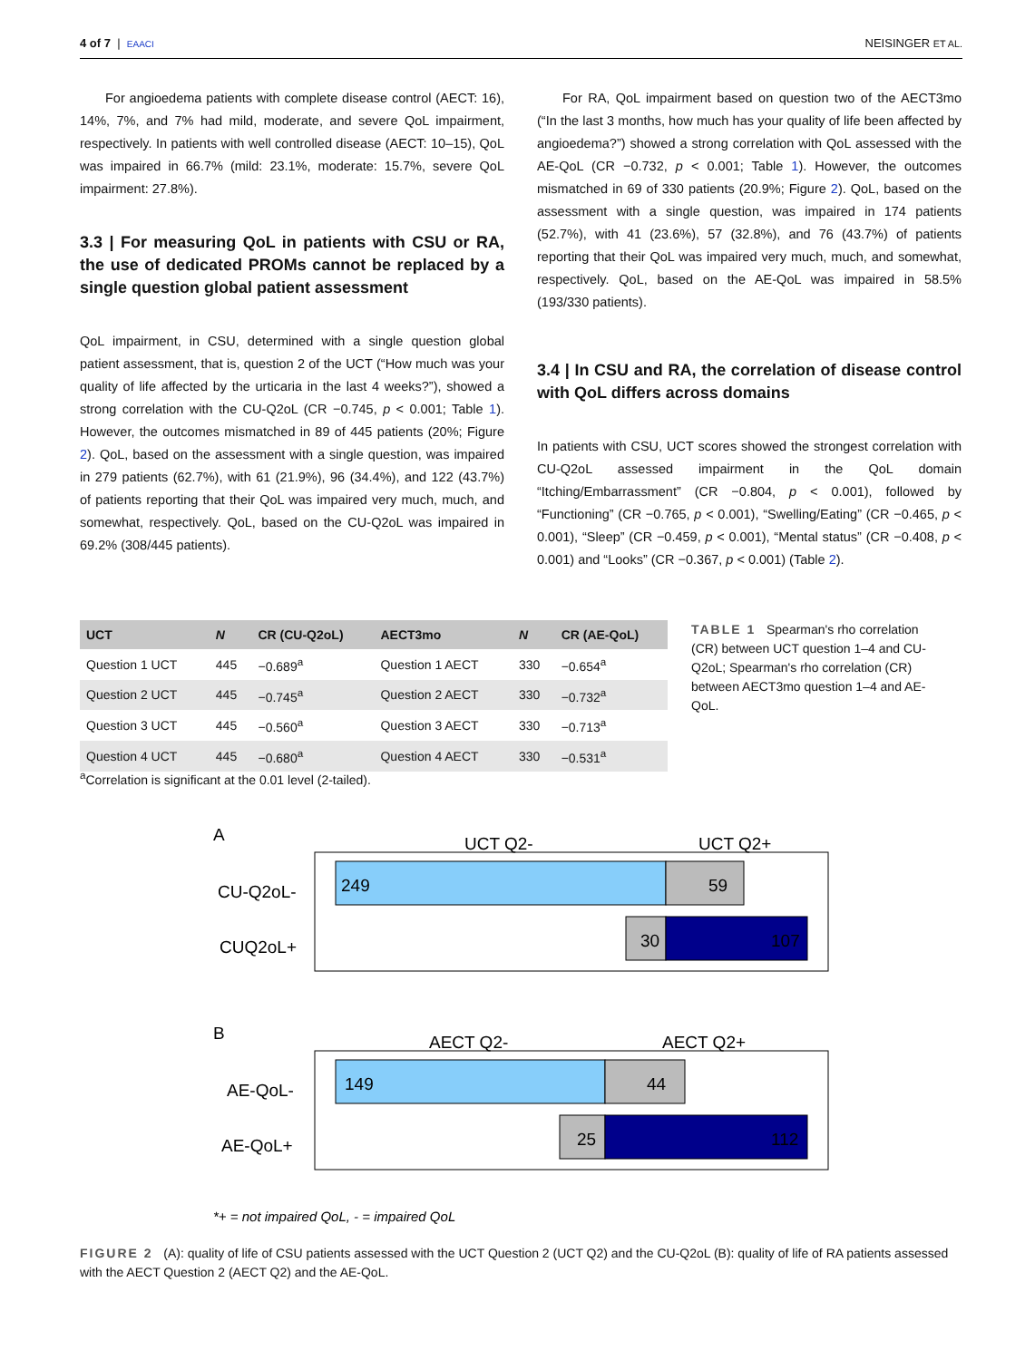4 of 7 | EAACI NEISINGER ET AL.
For angioedema patients with complete disease control (AECT: 16), 14%, 7%, and 7% had mild, moderate, and severe QoL impairment, respectively. In patients with well controlled disease (AECT: 10–15), QoL was impaired in 66.7% (mild: 23.1%, moderate: 15.7%, severe QoL impairment: 27.8%).
3.3 | For measuring QoL in patients with CSU or RA, the use of dedicated PROMs cannot be replaced by a single question global patient assessment
QoL impairment, in CSU, determined with a single question global patient assessment, that is, question 2 of the UCT (“How much was your quality of life affected by the urticaria in the last 4 weeks?”), showed a strong correlation with the CU-Q2oL (CR −0.745, p < 0.001; Table 1). However, the outcomes mismatched in 89 of 445 patients (20%; Figure 2). QoL, based on the assessment with a single question, was impaired in 279 patients (62.7%), with 61 (21.9%), 96 (34.4%), and 122 (43.7%) of patients reporting that their QoL was impaired very much, much, and somewhat, respectively. QoL, based on the CU-Q2oL was impaired in 69.2% (308/445 patients).
For RA, QoL impairment based on question two of the AECT3mo (“In the last 3 months, how much has your quality of life been affected by angioedema?”) showed a strong correlation with QoL assessed with the AE-QoL (CR −0.732, p < 0.001; Table 1). However, the outcomes mismatched in 69 of 330 patients (20.9%; Figure 2). QoL, based on the assessment with a single question, was impaired in 174 patients (52.7%), with 41 (23.6%), 57 (32.8%), and 76 (43.7%) of patients reporting that their QoL was impaired very much, much, and somewhat, respectively. QoL, based on the AE-QoL was impaired in 58.5% (193/330 patients).
3.4 | In CSU and RA, the correlation of disease control with QoL differs across domains
In patients with CSU, UCT scores showed the strongest correlation with CU-Q2oL assessed impairment in the QoL domain “Itching/Embarrassment” (CR −0.804, p < 0.001), followed by “Functioning” (CR −0.765, p < 0.001), “Swelling/Eating” (CR −0.465, p < 0.001), “Sleep” (CR −0.459, p < 0.001), “Mental status” (CR −0.408, p < 0.001) and “Looks” (CR −0.367, p < 0.001) (Table 2).
| UCT | N | CR (CU-Q2oL) | AECT3mo | N | CR (AE-QoL) |
| --- | --- | --- | --- | --- | --- |
| Question 1 UCT | 445 | −0.689<sup>a</sup> | Question 1 AECT | 330 | −0.654<sup>a</sup> |
| Question 2 UCT | 445 | −0.745<sup>a</sup> | Question 2 AECT | 330 | −0.732<sup>a</sup> |
| Question 3 UCT | 445 | −0.560<sup>a</sup> | Question 3 AECT | 330 | −0.713<sup>a</sup> |
| Question 4 UCT | 445 | −0.680<sup>a</sup> | Question 4 AECT | 330 | −0.531<sup>a</sup> |
TABLE 1 Spearman's rho correlation (CR) between UCT question 1–4 and CU-Q2oL; Spearman's rho correlation (CR) between AECT3mo question 1–4 and AE-QoL.
<sup>a</sup> Correlation is significant at the 0.01 level (2-tailed).
A
UCT Q2-
UCT Q2+
CU-Q2oL-
CUQ2oL+
249
59
30
107
B
AECT Q2-
AECT Q2+
AE-QoL-
AE-QoL+
149
44
25
112
*+ = not impaired QoL, - = impaired QoL
FIGURE 2 (A): quality of life of CSU patients assessed with the UCT Question 2 (UCT Q2) and the CU-Q2oL (B): quality of life of RA patients assessed with the AECT Question 2 (AECT Q2) and the AE-QoL.